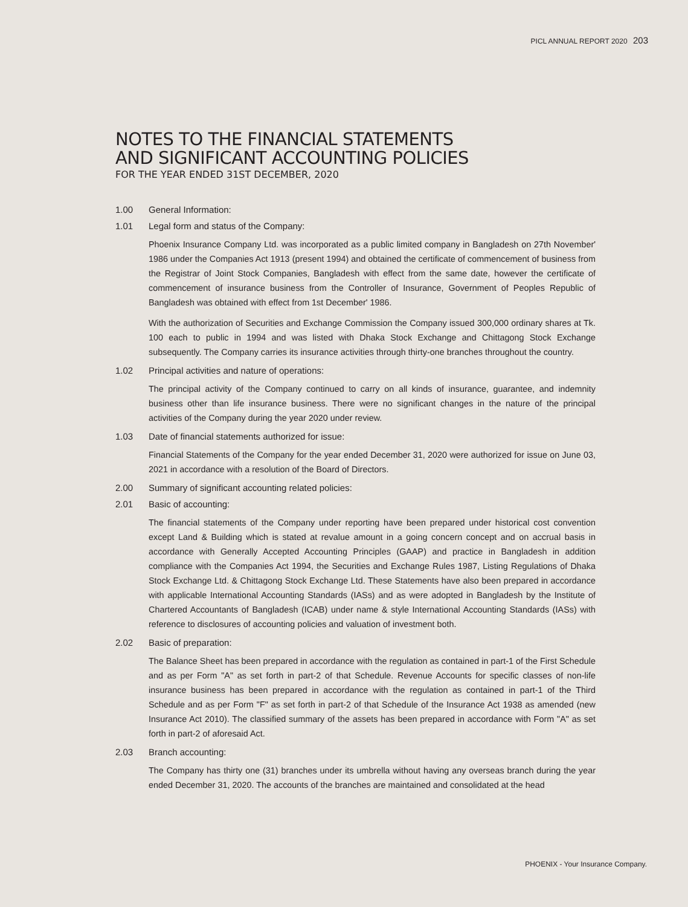PICL ANNUAL REPORT 2020 203
NOTES TO THE FINANCIAL STATEMENTS
AND SIGNIFICANT ACCOUNTING POLICIES
FOR THE YEAR ENDED 31ST DECEMBER, 2020
1.00 General Information:
1.01 Legal form and status of the Company:
Phoenix Insurance Company Ltd. was incorporated as a public limited company in Bangladesh on 27th November' 1986 under the Companies Act 1913 (present 1994) and obtained the certificate of commencement of business from the Registrar of Joint Stock Companies, Bangladesh with effect from the same date, however the certificate of commencement of insurance business from the Controller of Insurance, Government of Peoples Republic of Bangladesh was obtained with effect from 1st December' 1986.
With the authorization of Securities and Exchange Commission the Company issued 300,000 ordinary shares at Tk. 100 each to public in 1994 and was listed with Dhaka Stock Exchange and Chittagong Stock Exchange subsequently. The Company carries its insurance activities through thirty-one branches throughout the country.
1.02 Principal activities and nature of operations:
The principal activity of the Company continued to carry on all kinds of insurance, guarantee, and indemnity business other than life insurance business. There were no significant changes in the nature of the principal activities of the Company during the year 2020 under review.
1.03 Date of financial statements authorized for issue:
Financial Statements of the Company for the year ended December 31, 2020 were authorized for issue on June 03, 2021 in accordance with a resolution of the Board of Directors.
2.00 Summary of significant accounting related policies:
2.01 Basic of accounting:
The financial statements of the Company under reporting have been prepared under historical cost convention except Land & Building which is stated at revalue amount in a going concern concept and on accrual basis in accordance with Generally Accepted Accounting Principles (GAAP) and practice in Bangladesh in addition compliance with the Companies Act 1994, the Securities and Exchange Rules 1987, Listing Regulations of Dhaka Stock Exchange Ltd. & Chittagong Stock Exchange Ltd. These Statements have also been prepared in accordance with applicable International Accounting Standards (IASs) and as were adopted in Bangladesh by the Institute of Chartered Accountants of Bangladesh (ICAB) under name & style International Accounting Standards (IASs) with reference to disclosures of accounting policies and valuation of investment both.
2.02 Basic of preparation:
The Balance Sheet has been prepared in accordance with the regulation as contained in part-1 of the First Schedule and as per Form "A" as set forth in part-2 of that Schedule. Revenue Accounts for specific classes of non-life insurance business has been prepared in accordance with the regulation as contained in part-1 of the Third Schedule and as per Form "F" as set forth in part-2 of that Schedule of the Insurance Act 1938 as amended (new Insurance Act 2010). The classified summary of the assets has been prepared in accordance with Form "A" as set forth in part-2 of aforesaid Act.
2.03 Branch accounting:
The Company has thirty one (31) branches under its umbrella without having any overseas branch during the year ended December 31, 2020. The accounts of the branches are maintained and consolidated at the head
PHOENIX - Your Insurance Company.